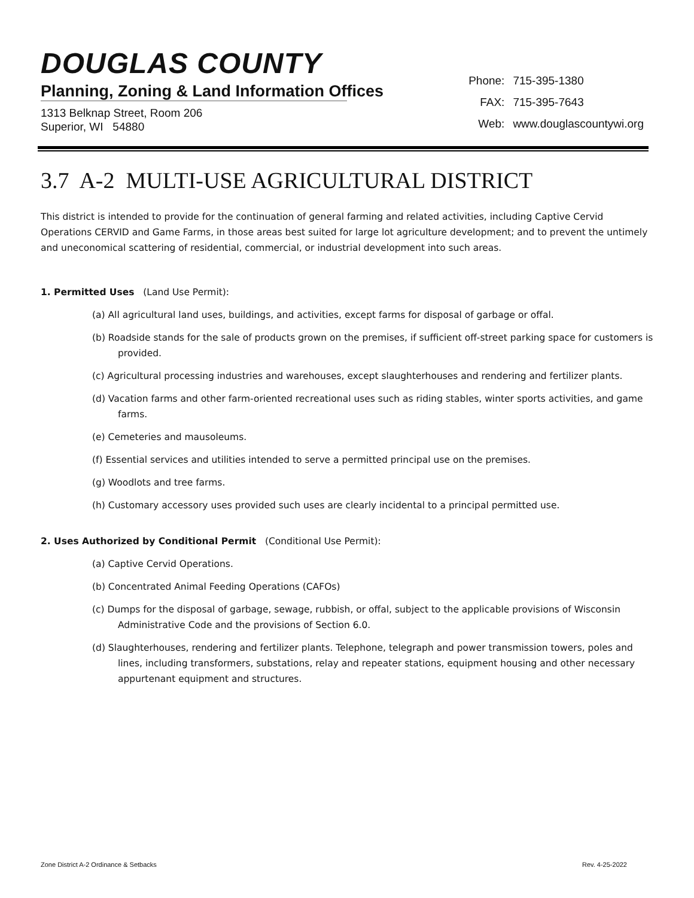DOUGLAS COUNTY
Planning, Zoning & Land Information Offices
1313 Belknap Street, Room 206
Superior, WI 54880
| Phone: | 715-395-1380 |
| FAX: | 715-395-7643 |
| Web: | www.douglascountywi.org |
3.7 A-2 MULTI-USE AGRICULTURAL DISTRICT
This district is intended to provide for the continuation of general farming and related activities, including Captive Cervid Operations CERVID and Game Farms, in those areas best suited for large lot agriculture development; and to prevent the untimely and uneconomical scattering of residential, commercial, or industrial development into such areas.
1. Permitted Uses (Land Use Permit):
(a) All agricultural land uses, buildings, and activities, except farms for disposal of garbage or offal.
(b) Roadside stands for the sale of products grown on the premises, if sufficient off-street parking space for customers is provided.
(c) Agricultural processing industries and warehouses, except slaughterhouses and rendering and fertilizer plants.
(d) Vacation farms and other farm-oriented recreational uses such as riding stables, winter sports activities, and game farms.
(e) Cemeteries and mausoleums.
(f) Essential services and utilities intended to serve a permitted principal use on the premises.
(g) Woodlots and tree farms.
(h) Customary accessory uses provided such uses are clearly incidental to a principal permitted use.
2. Uses Authorized by Conditional Permit (Conditional Use Permit):
(a) Captive Cervid Operations.
(b) Concentrated Animal Feeding Operations (CAFOs)
(c) Dumps for the disposal of garbage, sewage, rubbish, or offal, subject to the applicable provisions of Wisconsin Administrative Code and the provisions of Section 6.0.
(d) Slaughterhouses, rendering and fertilizer plants. Telephone, telegraph and power transmission towers, poles and lines, including transformers, substations, relay and repeater stations, equipment housing and other necessary appurtenant equipment and structures.
Zone District A-2 Ordinance & Setbacks Rev. 4-25-2022